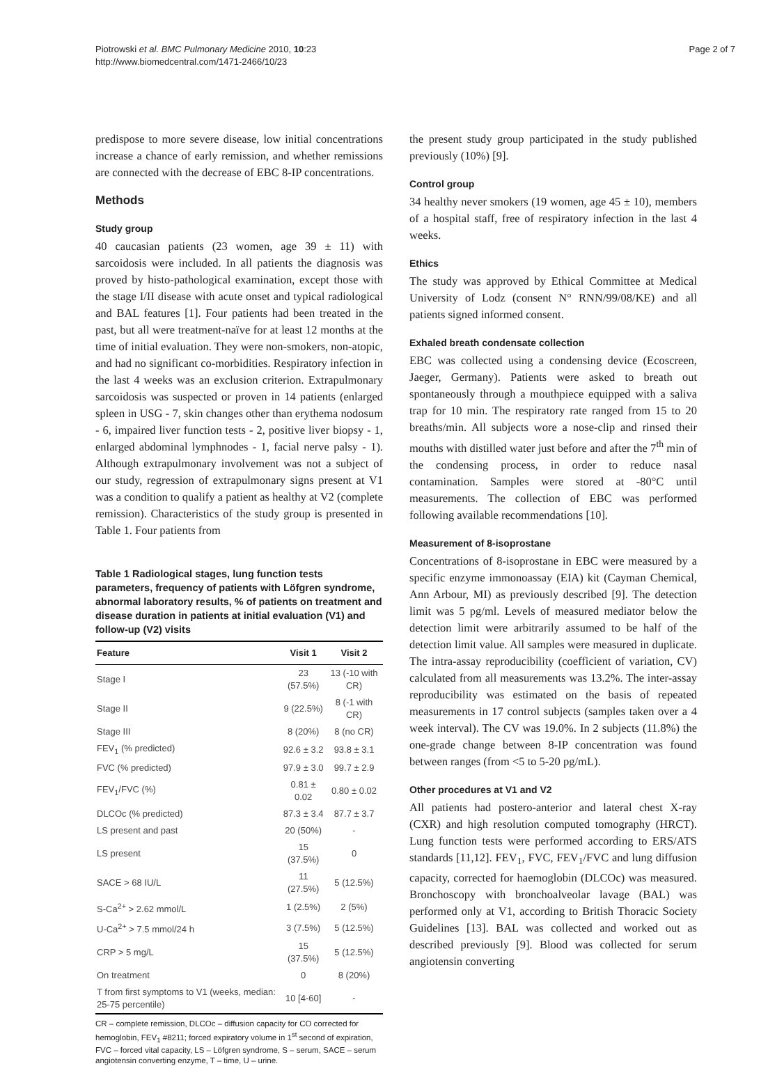Piotrowski et al. BMC Pulmonary Medicine 2010, 10:23
http://www.biomedcentral.com/1471-2466/10/23
Page 2 of 7
predispose to more severe disease, low initial concentrations increase a chance of early remission, and whether remissions are connected with the decrease of EBC 8-IP concentrations.
Methods
Study group
40 caucasian patients (23 women, age 39 ± 11) with sarcoidosis were included. In all patients the diagnosis was proved by histo-pathological examination, except those with the stage I/II disease with acute onset and typical radiological and BAL features [1]. Four patients had been treated in the past, but all were treatment-naïve for at least 12 months at the time of initial evaluation. They were non-smokers, non-atopic, and had no significant co-morbidities. Respiratory infection in the last 4 weeks was an exclusion criterion. Extrapulmonary sarcoidosis was suspected or proven in 14 patients (enlarged spleen in USG - 7, skin changes other than erythema nodosum - 6, impaired liver function tests - 2, positive liver biopsy - 1, enlarged abdominal lymphnodes - 1, facial nerve palsy - 1). Although extrapulmonary involvement was not a subject of our study, regression of extrapulmonary signs present at V1 was a condition to qualify a patient as healthy at V2 (complete remission). Characteristics of the study group is presented in Table 1. Four patients from
Table 1 Radiological stages, lung function tests parameters, frequency of patients with Löfgren syndrome, abnormal laboratory results, % of patients on treatment and disease duration in patients at initial evaluation (V1) and follow-up (V2) visits
| Feature | Visit 1 | Visit 2 |
| --- | --- | --- |
| Stage I | 23 (57.5%) | 13 (-10 with CR) |
| Stage II | 9 (22.5%) | 8 (-1 with CR) |
| Stage III | 8 (20%) | 8 (no CR) |
| FEV<sub>1</sub> (% predicted) | 92.6 ± 3.2 | 93.8 ± 3.1 |
| FVC (% predicted) | 97.9 ± 3.0 | 99.7 ± 2.9 |
| FEV<sub>1</sub>/FVC (%) | 0.81 ± 0.02 | 0.80 ± 0.02 |
| DLCOc (% predicted) | 87.3 ± 3.4 | 87.7 ± 3.7 |
| LS present and past | 20 (50%) | - |
| LS present | 15 (37.5%) | 0 |
| SACE > 68 IU/L | 11 (27.5%) | 5 (12.5%) |
| S-Ca<sup>2+</sup> > 2.62 mmol/L | 1 (2.5%) | 2 (5%) |
| U-Ca<sup>2+</sup> > 7.5 mmol/24 h | 3 (7.5%) | 5 (12.5%) |
| CRP > 5 mg/L | 15 (37.5%) | 5 (12.5%) |
| On treatment | 0 | 8 (20%) |
| T from first symptoms to V1 (weeks, median: 25-75 percentile) | 10 [4-60] | - |
CR – complete remission, DLCOc – diffusion capacity for CO corrected for hemoglobin, FEV<sub>1</sub> #8211; forced expiratory volume in 1<sup>st</sup> second of expiration, FVC – forced vital capacity, LS – Löfgren syndrome, S – serum, SACE – serum angiotensin converting enzyme, T – time, U – urine.
the present study group participated in the study published previously (10%) [9].
Control group
34 healthy never smokers (19 women, age 45 ± 10), members of a hospital staff, free of respiratory infection in the last 4 weeks.
Ethics
The study was approved by Ethical Committee at Medical University of Lodz (consent N° RNN/99/08/KE) and all patients signed informed consent.
Exhaled breath condensate collection
EBC was collected using a condensing device (Ecoscreen, Jaeger, Germany). Patients were asked to breath out spontaneously through a mouthpiece equipped with a saliva trap for 10 min. The respiratory rate ranged from 15 to 20 breaths/min. All subjects wore a nose-clip and rinsed their mouths with distilled water just before and after the 7<sup>th</sup> min of the condensing process, in order to reduce nasal contamination. Samples were stored at -80°C until measurements. The collection of EBC was performed following available recommendations [10].
Measurement of 8-isoprostane
Concentrations of 8-isoprostane in EBC were measured by a specific enzyme immonoassay (EIA) kit (Cayman Chemical, Ann Arbour, MI) as previously described [9]. The detection limit was 5 pg/ml. Levels of measured mediator below the detection limit were arbitrarily assumed to be half of the detection limit value. All samples were measured in duplicate. The intra-assay reproducibility (coefficient of variation, CV) calculated from all measurements was 13.2%. The inter-assay reproducibility was estimated on the basis of repeated measurements in 17 control subjects (samples taken over a 4 week interval). The CV was 19.0%. In 2 subjects (11.8%) the one-grade change between 8-IP concentration was found between ranges (from <5 to 5-20 pg/mL).
Other procedures at V1 and V2
All patients had postero-anterior and lateral chest X-ray (CXR) and high resolution computed tomography (HRCT). Lung function tests were performed according to ERS/ATS standards [11,12]. FEV<sub>1</sub>, FVC, FEV<sub>1</sub>/FVC and lung diffusion capacity, corrected for haemoglobin (DLCOc) was measured. Bronchoscopy with bronchoalveolar lavage (BAL) was performed only at V1, according to British Thoracic Society Guidelines [13]. BAL was collected and worked out as described previously [9]. Blood was collected for serum angiotensin converting